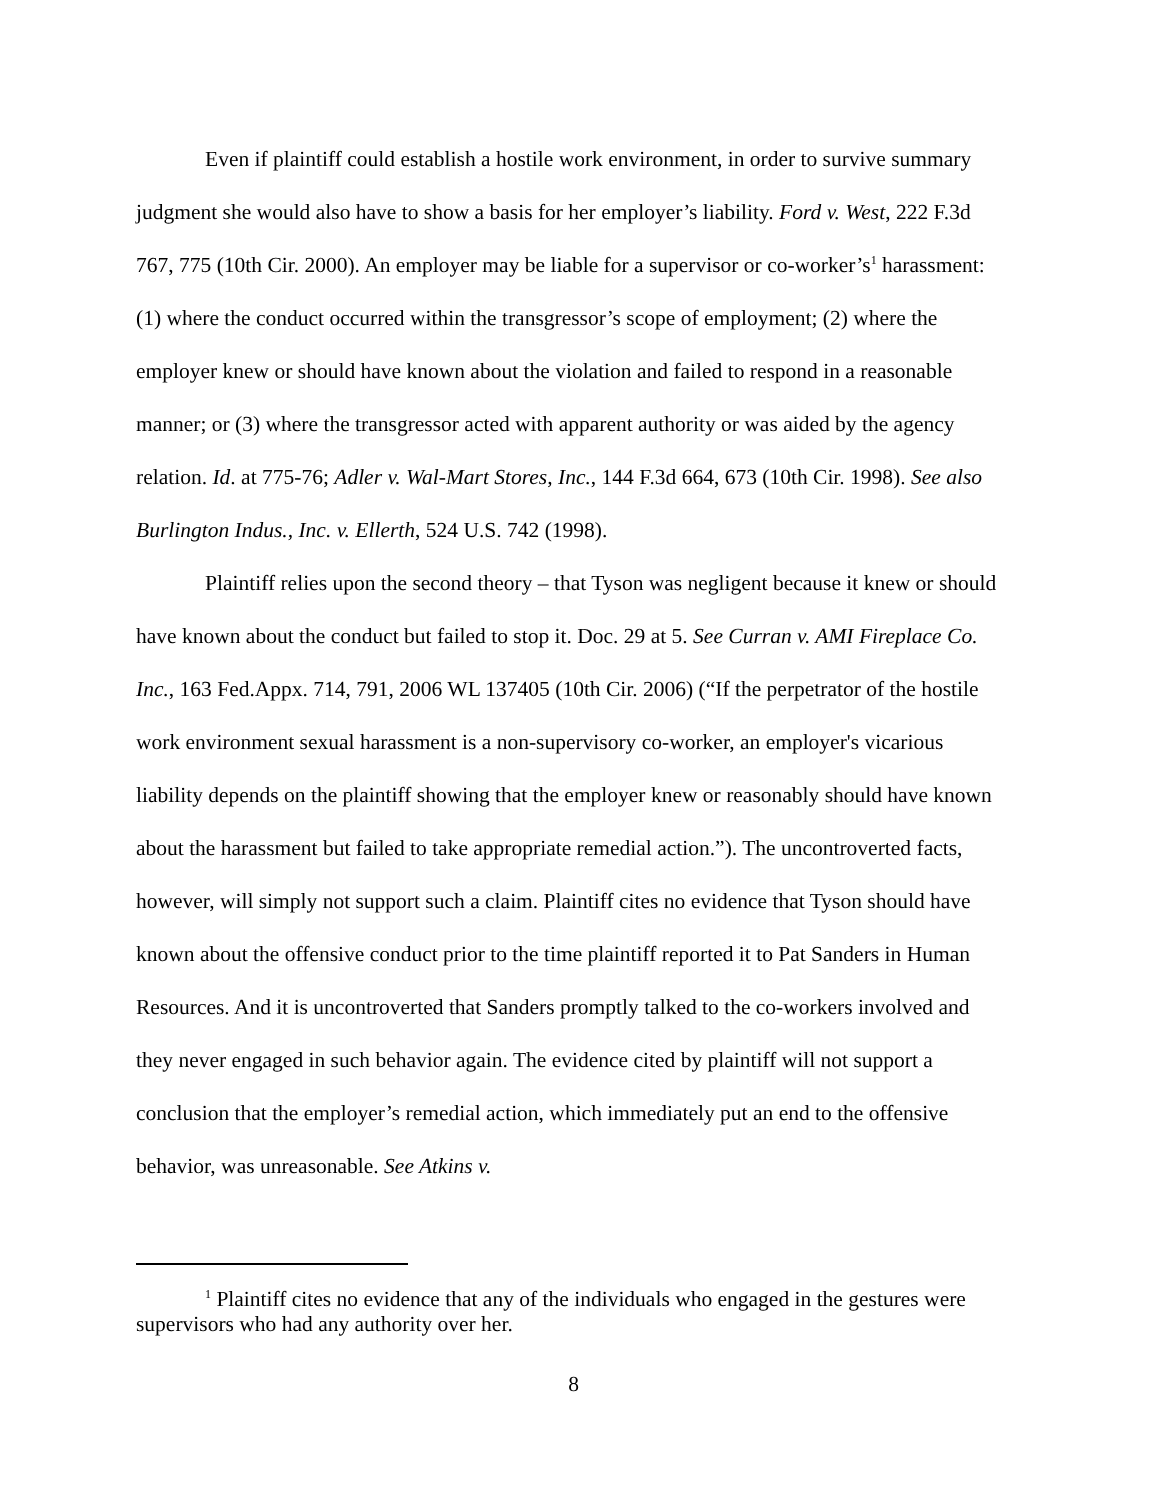Even if plaintiff could establish a hostile work environment, in order to survive summary judgment she would also have to show a basis for her employer’s liability. Ford v. West, 222 F.3d 767, 775 (10th Cir. 2000). An employer may be liable for a supervisor or co-worker’s<sup>1</sup> harassment: (1) where the conduct occurred within the transgressor’s scope of employment; (2) where the employer knew or should have known about the violation and failed to respond in a reasonable manner; or (3) where the transgressor acted with apparent authority or was aided by the agency relation. Id. at 775-76; Adler v. Wal-Mart Stores, Inc., 144 F.3d 664, 673 (10th Cir. 1998). See also Burlington Indus., Inc. v. Ellerth, 524 U.S. 742 (1998).
Plaintiff relies upon the second theory – that Tyson was negligent because it knew or should have known about the conduct but failed to stop it. Doc. 29 at 5. See Curran v. AMI Fireplace Co. Inc., 163 Fed.Appx. 714, 791, 2006 WL 137405 (10th Cir. 2006) (“If the perpetrator of the hostile work environment sexual harassment is a non-supervisory co-worker, an employer's vicarious liability depends on the plaintiff showing that the employer knew or reasonably should have known about the harassment but failed to take appropriate remedial action.”). The uncontroverted facts, however, will simply not support such a claim. Plaintiff cites no evidence that Tyson should have known about the offensive conduct prior to the time plaintiff reported it to Pat Sanders in Human Resources. And it is uncontroverted that Sanders promptly talked to the co-workers involved and they never engaged in such behavior again. The evidence cited by plaintiff will not support a conclusion that the employer’s remedial action, which immediately put an end to the offensive behavior, was unreasonable. See Atkins v.
<sup>1</sup> Plaintiff cites no evidence that any of the individuals who engaged in the gestures were supervisors who had any authority over her.
8